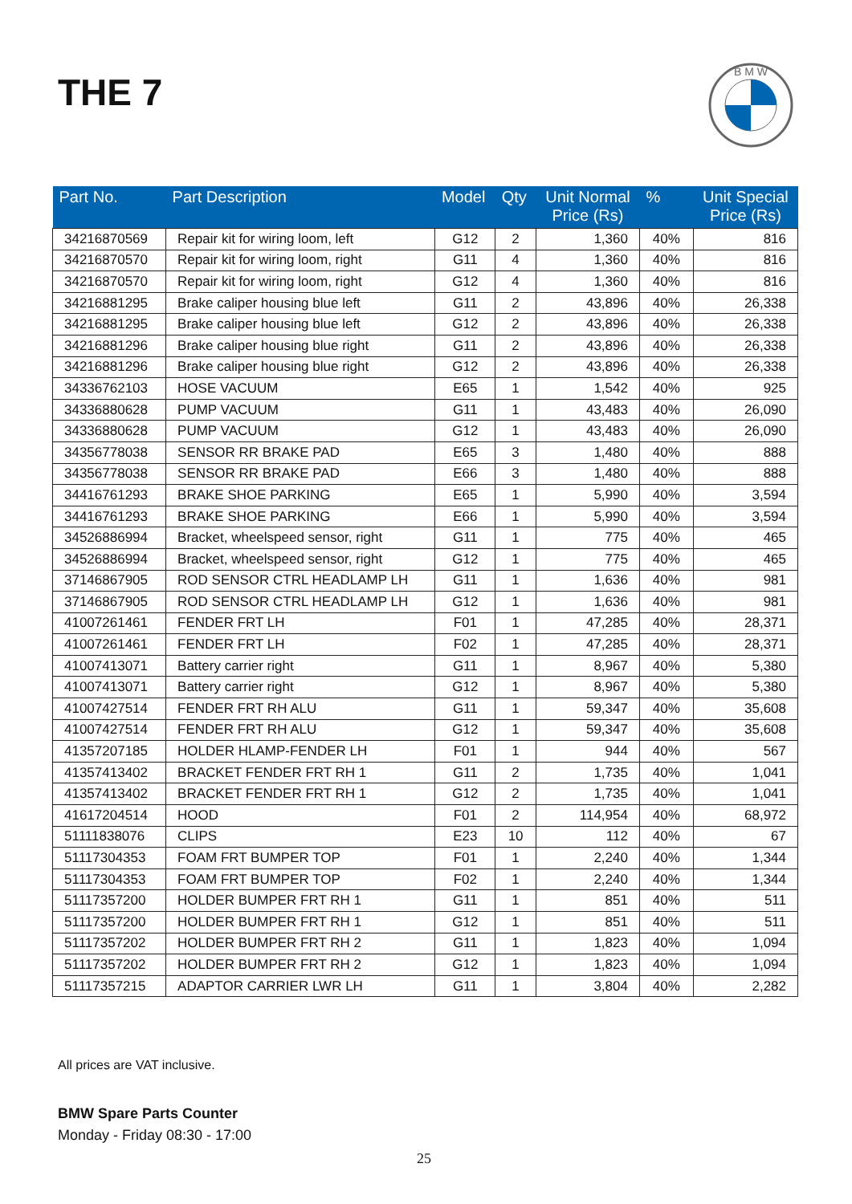THE 7
B M W
| Part No. | Part Description | Model | Qty | Unit Normal Price (Rs) | % | Unit Special Price (Rs) |
| --- | --- | --- | --- | --- | --- | --- |
| 34216870569 | Repair kit for wiring loom, left | G12 | 2 | 1,360 | 40% | 816 |
| 34216870570 | Repair kit for wiring loom, right | G11 | 4 | 1,360 | 40% | 816 |
| 34216870570 | Repair kit for wiring loom, right | G12 | 4 | 1,360 | 40% | 816 |
| 34216881295 | Brake caliper housing blue left | G11 | 2 | 43,896 | 40% | 26,338 |
| 34216881295 | Brake caliper housing blue left | G12 | 2 | 43,896 | 40% | 26,338 |
| 34216881296 | Brake caliper housing blue right | G11 | 2 | 43,896 | 40% | 26,338 |
| 34216881296 | Brake caliper housing blue right | G12 | 2 | 43,896 | 40% | 26,338 |
| 34336762103 | HOSE VACUUM | E65 | 1 | 1,542 | 40% | 925 |
| 34336880628 | PUMP VACUUM | G11 | 1 | 43,483 | 40% | 26,090 |
| 34336880628 | PUMP VACUUM | G12 | 1 | 43,483 | 40% | 26,090 |
| 34356778038 | SENSOR RR BRAKE PAD | E65 | 3 | 1,480 | 40% | 888 |
| 34356778038 | SENSOR RR BRAKE PAD | E66 | 3 | 1,480 | 40% | 888 |
| 34416761293 | BRAKE SHOE PARKING | E65 | 1 | 5,990 | 40% | 3,594 |
| 34416761293 | BRAKE SHOE PARKING | E66 | 1 | 5,990 | 40% | 3,594 |
| 34526886994 | Bracket, wheelspeed sensor, right | G11 | 1 | 775 | 40% | 465 |
| 34526886994 | Bracket, wheelspeed sensor, right | G12 | 1 | 775 | 40% | 465 |
| 37146867905 | ROD SENSOR CTRL HEADLAMP LH | G11 | 1 | 1,636 | 40% | 981 |
| 37146867905 | ROD SENSOR CTRL HEADLAMP LH | G12 | 1 | 1,636 | 40% | 981 |
| 41007261461 | FENDER FRT LH | F01 | 1 | 47,285 | 40% | 28,371 |
| 41007261461 | FENDER FRT LH | F02 | 1 | 47,285 | 40% | 28,371 |
| 41007413071 | Battery carrier right | G11 | 1 | 8,967 | 40% | 5,380 |
| 41007413071 | Battery carrier right | G12 | 1 | 8,967 | 40% | 5,380 |
| 41007427514 | FENDER FRT RH ALU | G11 | 1 | 59,347 | 40% | 35,608 |
| 41007427514 | FENDER FRT RH ALU | G12 | 1 | 59,347 | 40% | 35,608 |
| 41357207185 | HOLDER HLAMP-FENDER LH | F01 | 1 | 944 | 40% | 567 |
| 41357413402 | BRACKET FENDER FRT RH 1 | G11 | 2 | 1,735 | 40% | 1,041 |
| 41357413402 | BRACKET FENDER FRT RH 1 | G12 | 2 | 1,735 | 40% | 1,041 |
| 41617204514 | HOOD | F01 | 2 | 114,954 | 40% | 68,972 |
| 51111838076 | CLIPS | E23 | 10 | 112 | 40% | 67 |
| 51117304353 | FOAM FRT BUMPER TOP | F01 | 1 | 2,240 | 40% | 1,344 |
| 51117304353 | FOAM FRT BUMPER TOP | F02 | 1 | 2,240 | 40% | 1,344 |
| 51117357200 | HOLDER BUMPER FRT RH 1 | G11 | 1 | 851 | 40% | 511 |
| 51117357200 | HOLDER BUMPER FRT RH 1 | G12 | 1 | 851 | 40% | 511 |
| 51117357202 | HOLDER BUMPER FRT RH 2 | G11 | 1 | 1,823 | 40% | 1,094 |
| 51117357202 | HOLDER BUMPER FRT RH 2 | G12 | 1 | 1,823 | 40% | 1,094 |
| 51117357215 | ADAPTOR CARRIER LWR LH | G11 | 1 | 3,804 | 40% | 2,282 |
All prices are VAT inclusive.
BMW Spare Parts Counter
Monday - Friday 08:30 - 17:00
25